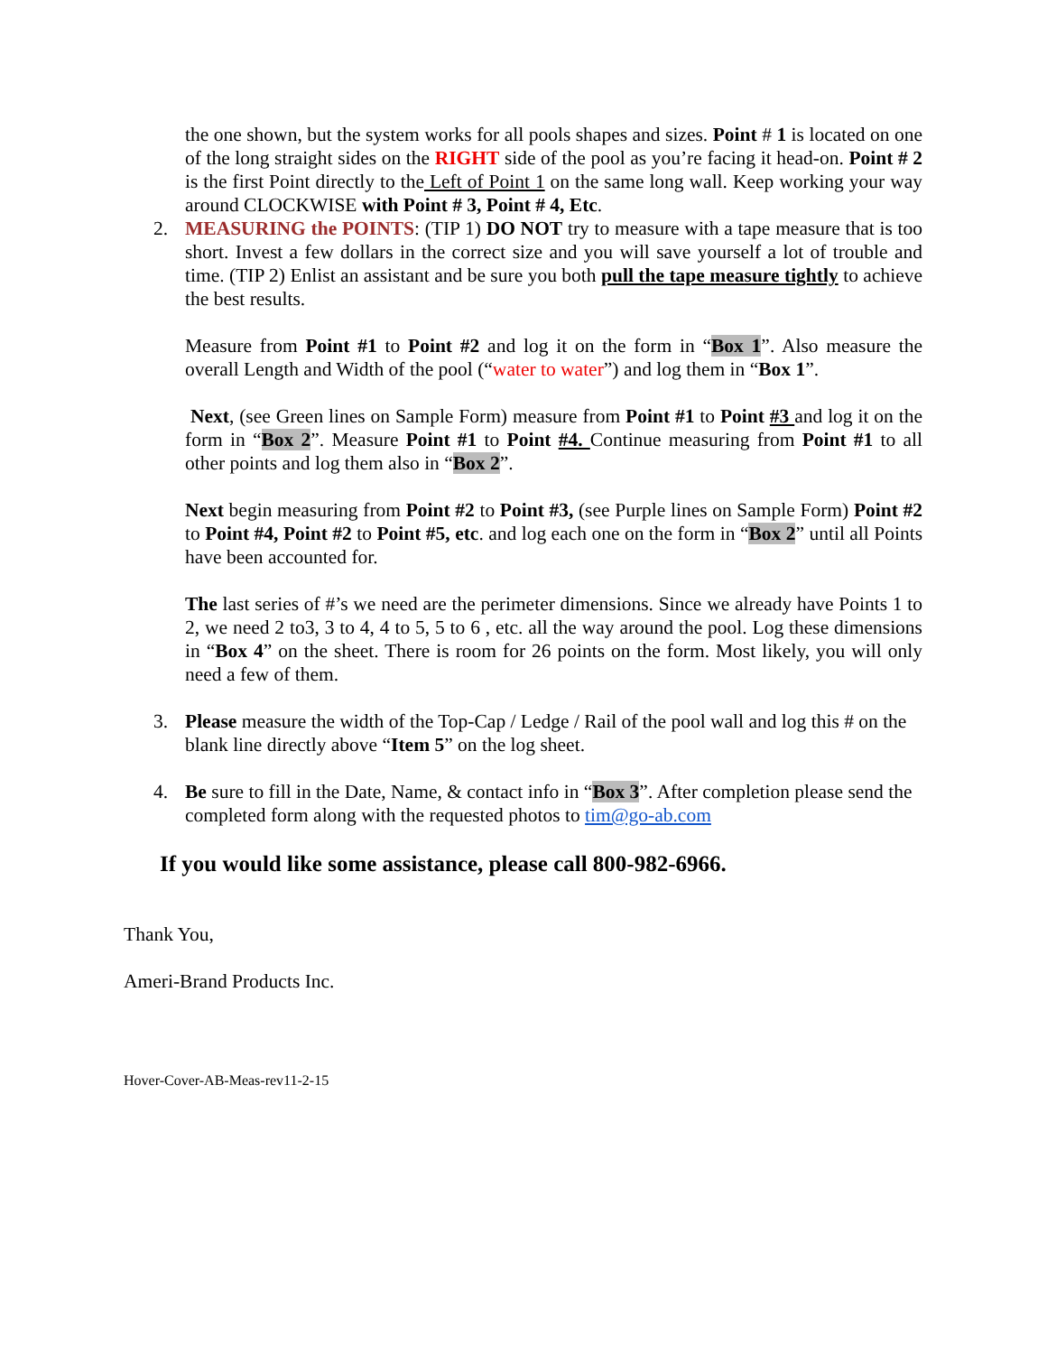the one shown, but the system works for all pools shapes and sizes. Point # 1 is located on one of the long straight sides on the RIGHT side of the pool as you’re facing it head-on. Point # 2 is the first Point directly to the Left of Point 1 on the same long wall. Keep working your way around CLOCKWISE with Point # 3, Point # 4, Etc.
2. MEASURING the POINTS: (TIP 1) DO NOT try to measure with a tape measure that is too short. Invest a few dollars in the correct size and you will save yourself a lot of trouble and time. (TIP 2) Enlist an assistant and be sure you both pull the tape measure tightly to achieve the best results.
Measure from Point #1 to Point #2 and log it on the form in “Box 1”. Also measure the overall Length and Width of the pool (“water to water”) and log them in “Box 1”.
Next, (see Green lines on Sample Form) measure from Point #1 to Point #3 and log it on the form in “Box 2”. Measure Point #1 to Point #4. Continue measuring from Point #1 to all other points and log them also in “Box 2”.
Next begin measuring from Point #2 to Point #3, (see Purple lines on Sample Form) Point #2 to Point #4, Point #2 to Point #5, etc. and log each one on the form in “Box 2” until all Points have been accounted for.
The last series of #’s we need are the perimeter dimensions. Since we already have Points 1 to 2, we need 2 to3, 3 to 4, 4 to 5, 5 to 6 , etc. all the way around the pool. Log these dimensions in “Box 4” on the sheet. There is room for 26 points on the form. Most likely, you will only need a few of them.
3. Please measure the width of the Top-Cap / Ledge / Rail of the pool wall and log this # on the blank line directly above “Item 5” on the log sheet.
4. Be sure to fill in the Date, Name, & contact info in “Box 3”. After completion please send the completed form along with the requested photos to tim@go-ab.com
If you would like some assistance, please call 800-982-6966.
Thank You,
Ameri-Brand Products Inc.
Hover-Cover-AB-Meas-rev11-2-15